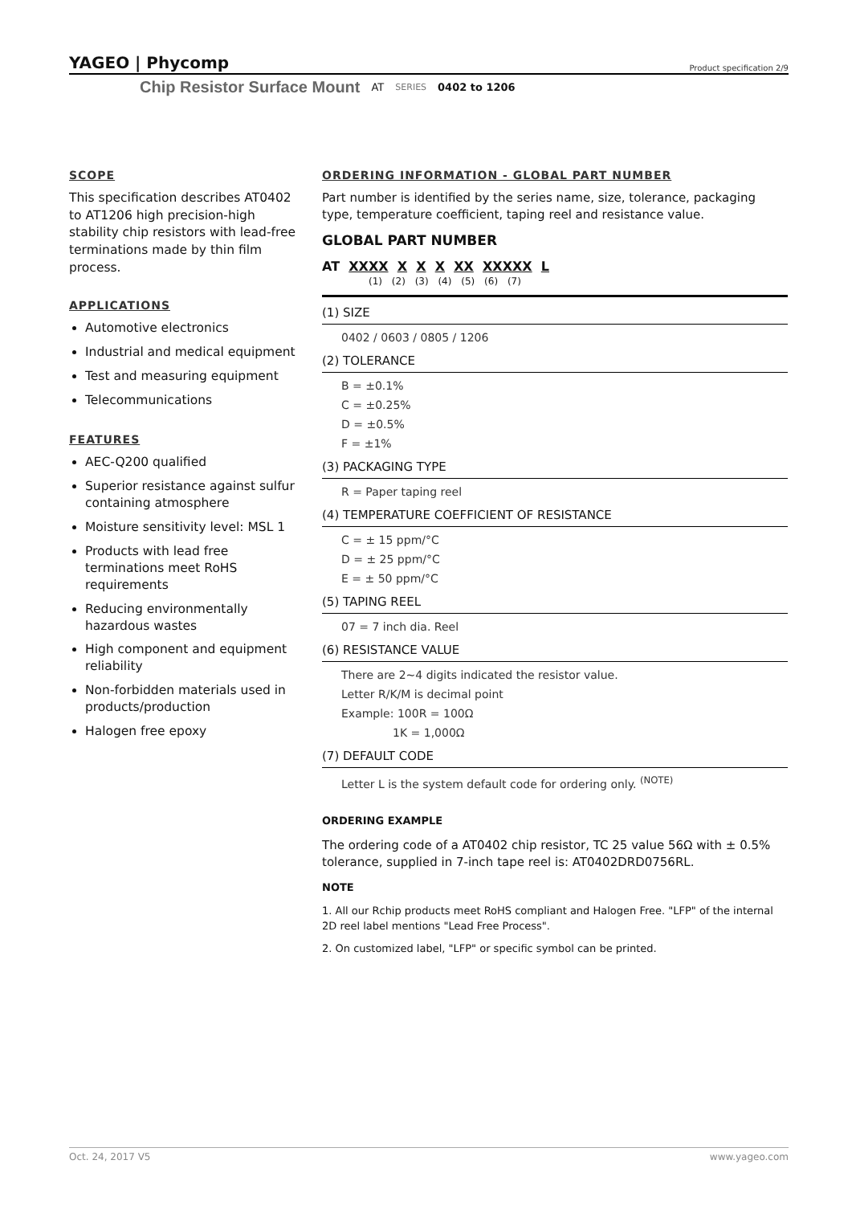YAGEO | Phycomp Product specification 2/9
Chip Resistor Surface Mount AT SERIES 0402 to 1206
SCOPE
This specification describes AT0402 to AT1206 high precision-high stability chip resistors with lead-free terminations made by thin film process.
APPLICATIONS
Automotive electronics
Industrial and medical equipment
Test and measuring equipment
Telecommunications
FEATURES
AEC-Q200 qualified
Superior resistance against sulfur containing atmosphere
Moisture sensitivity level: MSL 1
Products with lead free terminations meet RoHS requirements
Reducing environmentally hazardous wastes
High component and equipment reliability
Non-forbidden materials used in products/production
Halogen free epoxy
ORDERING INFORMATION - GLOBAL PART NUMBER
Part number is identified by the series name, size, tolerance, packaging type, temperature coefficient, taping reel and resistance value.
GLOBAL PART NUMBER
AT XXXX X X X XX XXXXX L
(1) (2) (3) (4) (5) (6) (7)
(1) SIZE
0402 / 0603 / 0805 / 1206
(2) TOLERANCE
B = ±0.1%
C = ±0.25%
D = ±0.5%
F = ±1%
(3) PACKAGING TYPE
R = Paper taping reel
(4) TEMPERATURE COEFFICIENT OF RESISTANCE
C = ± 15 ppm/°C
D = ± 25 ppm/°C
E = ± 50 ppm/°C
(5) TAPING REEL
07 = 7 inch dia. Reel
(6) RESISTANCE VALUE
There are 2~4 digits indicated the resistor value.
Letter R/K/M is decimal point
Example: 100R = 100Ω
1K = 1,000Ω
(7) DEFAULT CODE
Letter L is the system default code for ordering only. <sup>(NOTE)</sup>
ORDERING EXAMPLE
The ordering code of a AT0402 chip resistor, TC 25 value 56Ω with ± 0.5% tolerance, supplied in 7-inch tape reel is: AT0402DRD0756RL.
NOTE
1. All our Rchip products meet RoHS compliant and Halogen Free. "LFP" of the internal 2D reel label mentions "Lead Free Process".
2. On customized label, "LFP" or specific symbol can be printed.
Oct. 24, 2017 V5 www.yageo.com